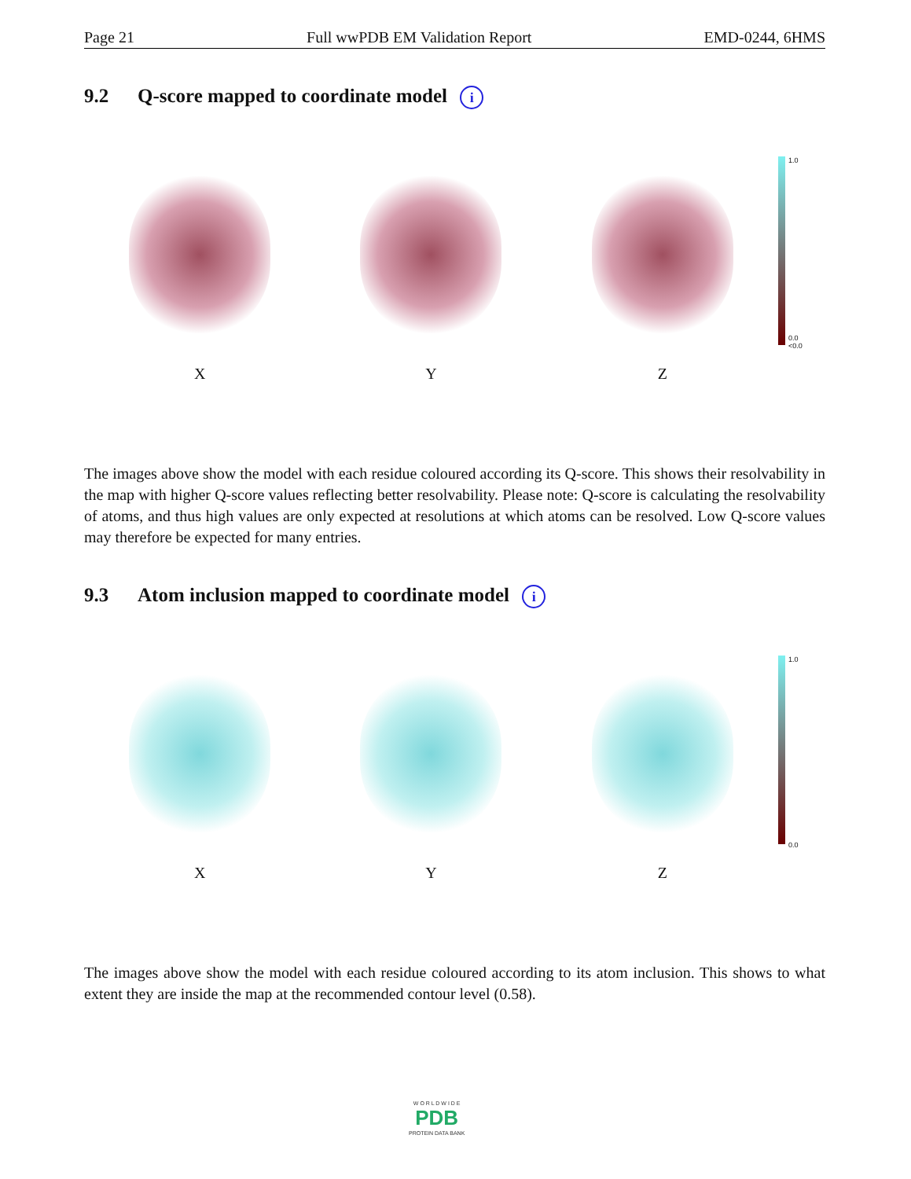Page 21 Full wwPDB EM Validation Report EMD-0244, 6HMS
9.2 Q-score mapped to coordinate model i
X Y Z
1.0
0.0
<0.0
The images above show the model with each residue coloured according its Q-score. This shows their resolvability in the map with higher Q-score values reflecting better resolvability. Please note: Q-score is calculating the resolvability of atoms, and thus high values are only expected at resolutions at which atoms can be resolved. Low Q-score values may therefore be expected for many entries.
9.3 Atom inclusion mapped to coordinate model i
X Y Z
1.0
0.0
The images above show the model with each residue coloured according to its atom inclusion. This shows to what extent they are inside the map at the recommended contour level (0.58).
W O R L D W I D E
PDB
PROTEIN DATA BANK